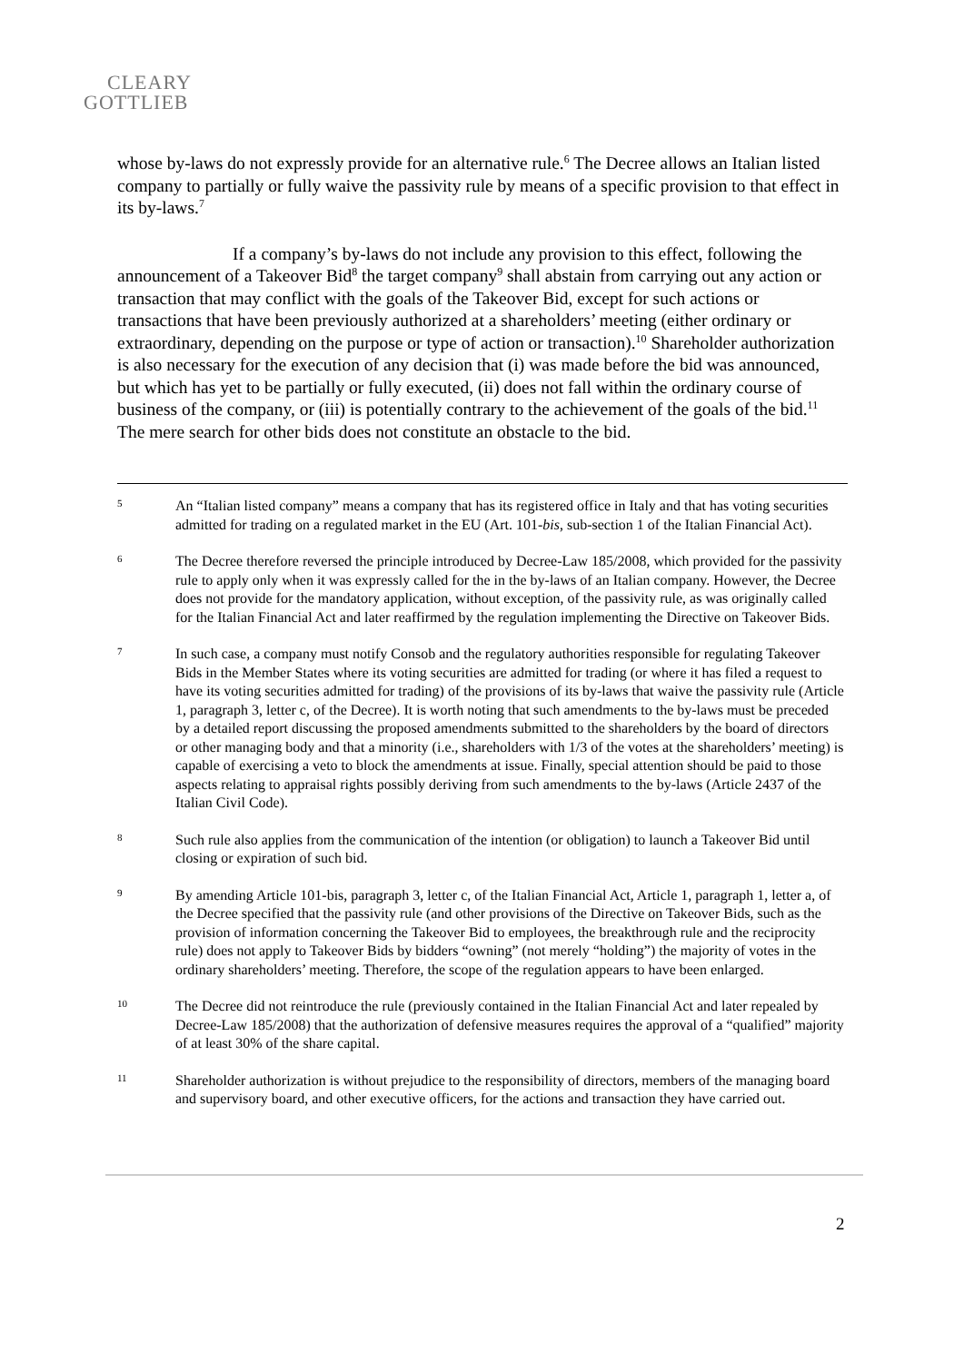CLEARY
GOTTLIEB
whose by-laws do not expressly provide for an alternative rule.<sup>6</sup> The Decree allows an Italian listed company to partially or fully waive the passivity rule by means of a specific provision to that effect in its by-laws.<sup>7</sup>
If a company’s by-laws do not include any provision to this effect, following the announcement of a Takeover Bid<sup>8</sup> the target company<sup>9</sup> shall abstain from carrying out any action or transaction that may conflict with the goals of the Takeover Bid, except for such actions or transactions that have been previously authorized at a shareholders’ meeting (either ordinary or extraordinary, depending on the purpose or type of action or transaction).<sup>10</sup> Shareholder authorization is also necessary for the execution of any decision that (i) was made before the bid was announced, but which has yet to be partially or fully executed, (ii) does not fall within the ordinary course of business of the company, or (iii) is potentially contrary to the achievement of the goals of the bid.<sup>11</sup> The mere search for other bids does not constitute an obstacle to the bid.
5
An “Italian listed company” means a company that has its registered office in Italy and that has voting securities admitted for trading on a regulated market in the EU (Art. 101-bis, sub-section 1 of the Italian Financial Act).
6
The Decree therefore reversed the principle introduced by Decree-Law 185/2008, which provided for the passivity rule to apply only when it was expressly called for the in the by-laws of an Italian company. However, the Decree does not provide for the mandatory application, without exception, of the passivity rule, as was originally called for the Italian Financial Act and later reaffirmed by the regulation implementing the Directive on Takeover Bids.
7
In such case, a company must notify Consob and the regulatory authorities responsible for regulating Takeover Bids in the Member States where its voting securities are admitted for trading (or where it has filed a request to have its voting securities admitted for trading) of the provisions of its by-laws that waive the passivity rule (Article 1, paragraph 3, letter c, of the Decree). It is worth noting that such amendments to the by-laws must be preceded by a detailed report discussing the proposed amendments submitted to the shareholders by the board of directors or other managing body and that a minority (i.e., shareholders with 1/3 of the votes at the shareholders’ meeting) is capable of exercising a veto to block the amendments at issue. Finally, special attention should be paid to those aspects relating to appraisal rights possibly deriving from such amendments to the by-laws (Article 2437 of the Italian Civil Code).
8
Such rule also applies from the communication of the intention (or obligation) to launch a Takeover Bid until closing or expiration of such bid.
9
By amending Article 101-bis, paragraph 3, letter c, of the Italian Financial Act, Article 1, paragraph 1, letter a, of the Decree specified that the passivity rule (and other provisions of the Directive on Takeover Bids, such as the provision of information concerning the Takeover Bid to employees, the breakthrough rule and the reciprocity rule) does not apply to Takeover Bids by bidders “owning” (not merely “holding”) the majority of votes in the ordinary shareholders’ meeting. Therefore, the scope of the regulation appears to have been enlarged.
10
The Decree did not reintroduce the rule (previously contained in the Italian Financial Act and later repealed by Decree-Law 185/2008) that the authorization of defensive measures requires the approval of a “qualified” majority of at least 30% of the share capital.
11
Shareholder authorization is without prejudice to the responsibility of directors, members of the managing board and supervisory board, and other executive officers, for the actions and transaction they have carried out.
2